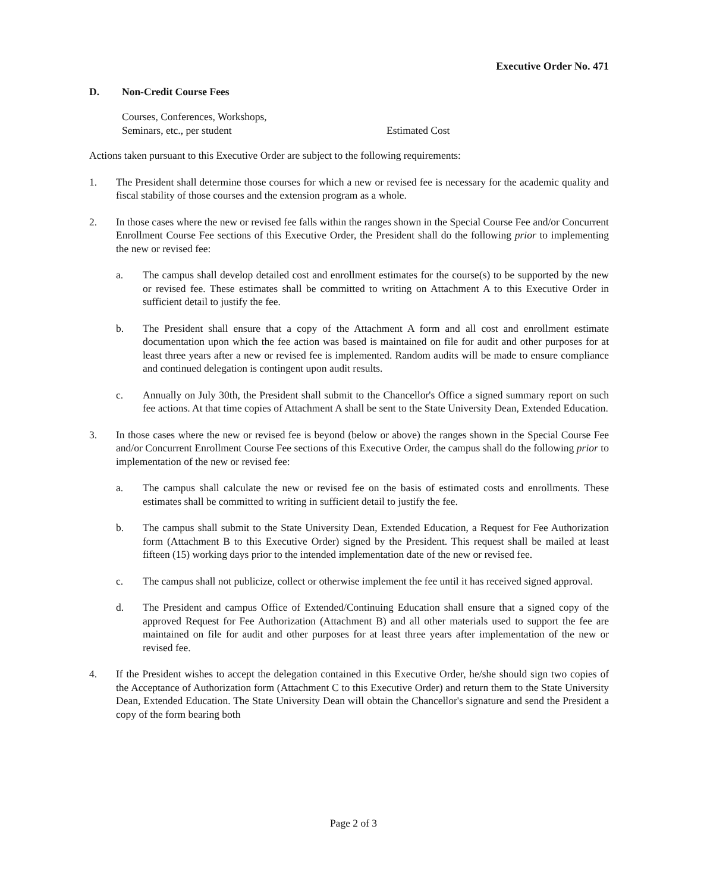Executive Order No. 471
D. Non-Credit Course Fees
Courses, Conferences, Workshops,
Seminars, etc., per student
Estimated Cost
Actions taken pursuant to this Executive Order are subject to the following requirements:
1. The President shall determine those courses for which a new or revised fee is necessary for the academic quality and fiscal stability of those courses and the extension program as a whole.
2. In those cases where the new or revised fee falls within the ranges shown in the Special Course Fee and/or Concurrent Enrollment Course Fee sections of this Executive Order, the President shall do the following prior to implementing the new or revised fee:
a. The campus shall develop detailed cost and enrollment estimates for the course(s) to be supported by the new or revised fee. These estimates shall be committed to writing on Attachment A to this Executive Order in sufficient detail to justify the fee.
b. The President shall ensure that a copy of the Attachment A form and all cost and enrollment estimate documentation upon which the fee action was based is maintained on file for audit and other purposes for at least three years after a new or revised fee is implemented. Random audits will be made to ensure compliance and continued delegation is contingent upon audit results.
c. Annually on July 30th, the President shall submit to the Chancellor's Office a signed summary report on such fee actions. At that time copies of Attachment A shall be sent to the State University Dean, Extended Education.
3. In those cases where the new or revised fee is beyond (below or above) the ranges shown in the Special Course Fee and/or Concurrent Enrollment Course Fee sections of this Executive Order, the campus shall do the following prior to implementation of the new or revised fee:
a. The campus shall calculate the new or revised fee on the basis of estimated costs and enrollments. These estimates shall be committed to writing in sufficient detail to justify the fee.
b. The campus shall submit to the State University Dean, Extended Education, a Request for Fee Authorization form (Attachment B to this Executive Order) signed by the President. This request shall be mailed at least fifteen (15) working days prior to the intended implementation date of the new or revised fee.
c. The campus shall not publicize, collect or otherwise implement the fee until it has received signed approval.
d. The President and campus Office of Extended/Continuing Education shall ensure that a signed copy of the approved Request for Fee Authorization (Attachment B) and all other materials used to support the fee are maintained on file for audit and other purposes for at least three years after implementation of the new or revised fee.
4. If the President wishes to accept the delegation contained in this Executive Order, he/she should sign two copies of the Acceptance of Authorization form (Attachment C to this Executive Order) and return them to the State University Dean, Extended Education. The State University Dean will obtain the Chancellor's signature and send the President a copy of the form bearing both
Page 2 of 3